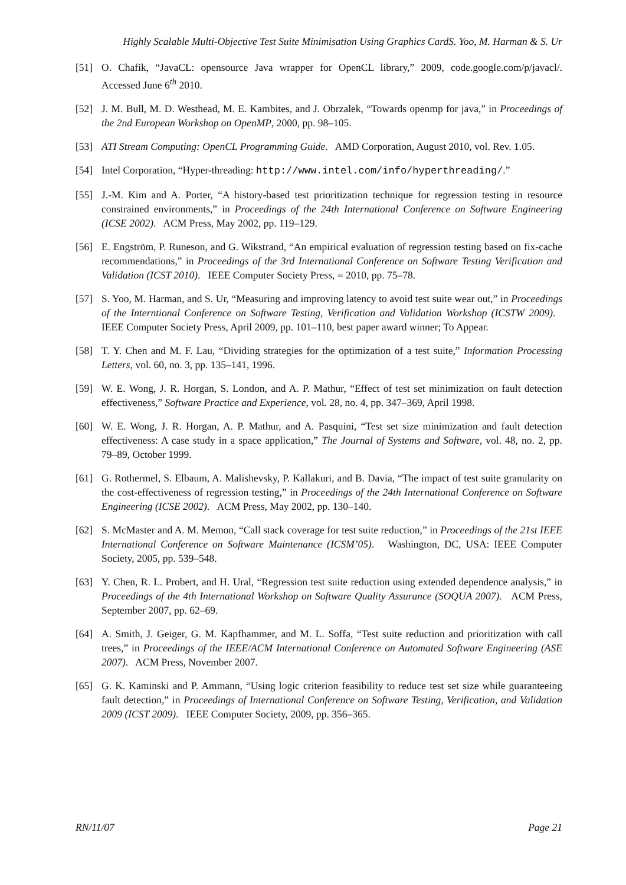Highly Scalable Multi-Objective Test Suite Minimisation Using Graphics CardS. Yoo, M. Harman & S. Ur
[51] O. Chafik, “JavaCL: opensource Java wrapper for OpenCL library,” 2009, code.google.com/p/javacl/. Accessed June 6<sup>th</sup> 2010.
[52] J. M. Bull, M. D. Westhead, M. E. Kambites, and J. Obrzalek, “Towards openmp for java,” in Proceedings of the 2nd European Workshop on OpenMP, 2000, pp. 98–105.
[53] ATI Stream Computing: OpenCL Programming Guide. AMD Corporation, August 2010, vol. Rev. 1.05.
[54] Intel Corporation, “Hyper-threading: http://www.intel.com/info/hyperthreading/.”
[55] J.-M. Kim and A. Porter, “A history-based test prioritization technique for regression testing in resource constrained environments,” in Proceedings of the 24th International Conference on Software Engineering (ICSE 2002). ACM Press, May 2002, pp. 119–129.
[56] E. Engström, P. Runeson, and G. Wikstrand, “An empirical evaluation of regression testing based on fix-cache recommendations,” in Proceedings of the 3rd International Conference on Software Testing Verification and Validation (ICST 2010). IEEE Computer Society Press, = 2010, pp. 75–78.
[57] S. Yoo, M. Harman, and S. Ur, “Measuring and improving latency to avoid test suite wear out,” in Proceedings of the Interntional Conference on Software Testing, Verification and Validation Workshop (ICSTW 2009). IEEE Computer Society Press, April 2009, pp. 101–110, best paper award winner; To Appear.
[58] T. Y. Chen and M. F. Lau, “Dividing strategies for the optimization of a test suite,” Information Processing Letters, vol. 60, no. 3, pp. 135–141, 1996.
[59] W. E. Wong, J. R. Horgan, S. London, and A. P. Mathur, “Effect of test set minimization on fault detection effectiveness,” Software Practice and Experience, vol. 28, no. 4, pp. 347–369, April 1998.
[60] W. E. Wong, J. R. Horgan, A. P. Mathur, and A. Pasquini, “Test set size minimization and fault detection effectiveness: A case study in a space application,” The Journal of Systems and Software, vol. 48, no. 2, pp. 79–89, October 1999.
[61] G. Rothermel, S. Elbaum, A. Malishevsky, P. Kallakuri, and B. Davia, “The impact of test suite granularity on the cost-effectiveness of regression testing,” in Proceedings of the 24th International Conference on Software Engineering (ICSE 2002). ACM Press, May 2002, pp. 130–140.
[62] S. McMaster and A. M. Memon, “Call stack coverage for test suite reduction,” in Proceedings of the 21st IEEE International Conference on Software Maintenance (ICSM’05). Washington, DC, USA: IEEE Computer Society, 2005, pp. 539–548.
[63] Y. Chen, R. L. Probert, and H. Ural, “Regression test suite reduction using extended dependence analysis,” in Proceedings of the 4th International Workshop on Software Quality Assurance (SOQUA 2007). ACM Press, September 2007, pp. 62–69.
[64] A. Smith, J. Geiger, G. M. Kapfhammer, and M. L. Soffa, “Test suite reduction and prioritization with call trees,” in Proceedings of the IEEE/ACM International Conference on Automated Software Engineering (ASE 2007). ACM Press, November 2007.
[65] G. K. Kaminski and P. Ammann, “Using logic criterion feasibility to reduce test set size while guaranteeing fault detection,” in Proceedings of International Conference on Software Testing, Verification, and Validation 2009 (ICST 2009). IEEE Computer Society, 2009, pp. 356–365.
RN/11/07 Page 21